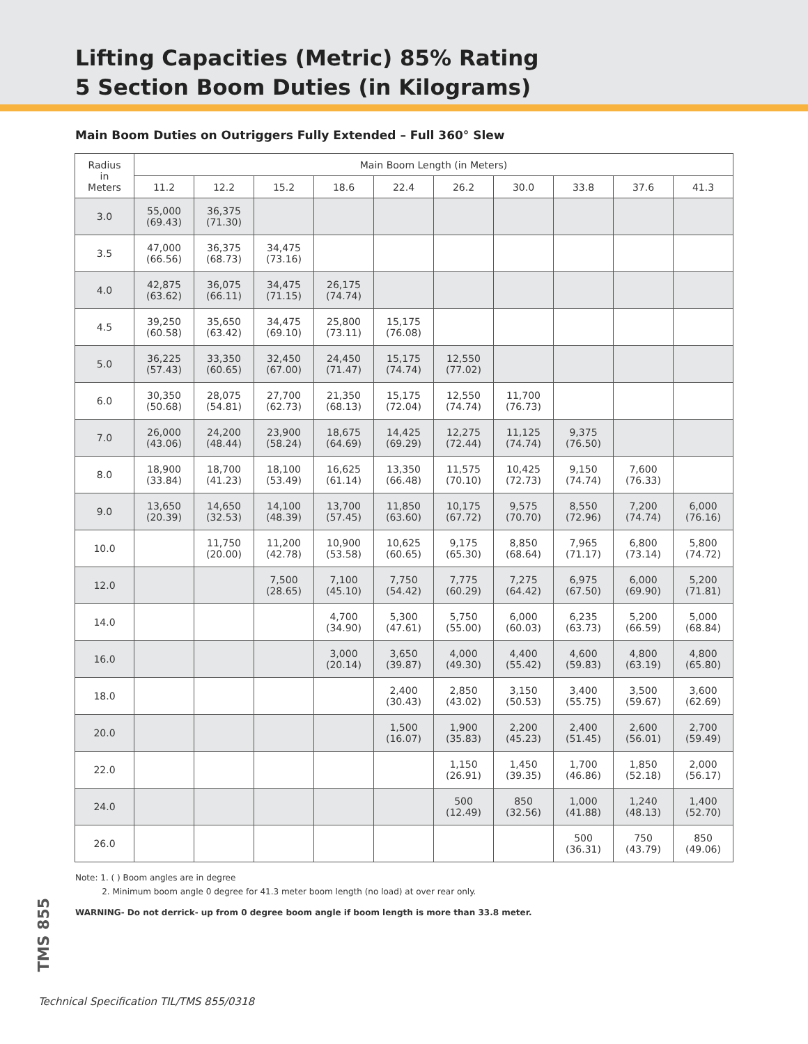Lifting Capacities (Metric) 85% Rating
5 Section Boom Duties (in Kilograms)
Main Boom Duties on Outriggers Fully Extended – Full 360° Slew
| Radius in Meters | Main Boom Length (in Meters) | | | | | | | | | |
| --- | --- | --- | --- | --- | --- | --- | --- | --- | --- | --- |
| | 11.2 | 12.2 | 15.2 | 18.6 | 22.4 | 26.2 | 30.0 | 33.8 | 37.6 | 41.3 |
| 3.0 | 55,000 (69.43) | 36,375 (71.30) | | | | | | | | |
| 3.5 | 47,000 (66.56) | 36,375 (68.73) | 34,475 (73.16) | | | | | | | |
| 4.0 | 42,875 (63.62) | 36,075 (66.11) | 34,475 (71.15) | 26,175 (74.74) | | | | | | |
| 4.5 | 39,250 (60.58) | 35,650 (63.42) | 34,475 (69.10) | 25,800 (73.11) | 15,175 (76.08) | | | | | |
| 5.0 | 36,225 (57.43) | 33,350 (60.65) | 32,450 (67.00) | 24,450 (71.47) | 15,175 (74.74) | 12,550 (77.02) | | | | |
| 6.0 | 30,350 (50.68) | 28,075 (54.81) | 27,700 (62.73) | 21,350 (68.13) | 15,175 (72.04) | 12,550 (74.74) | 11,700 (76.73) | | | |
| 7.0 | 26,000 (43.06) | 24,200 (48.44) | 23,900 (58.24) | 18,675 (64.69) | 14,425 (69.29) | 12,275 (72.44) | 11,125 (74.74) | 9,375 (76.50) | | |
| 8.0 | 18,900 (33.84) | 18,700 (41.23) | 18,100 (53.49) | 16,625 (61.14) | 13,350 (66.48) | 11,575 (70.10) | 10,425 (72.73) | 9,150 (74.74) | 7,600 (76.33) | |
| 9.0 | 13,650 (20.39) | 14,650 (32.53) | 14,100 (48.39) | 13,700 (57.45) | 11,850 (63.60) | 10,175 (67.72) | 9,575 (70.70) | 8,550 (72.96) | 7,200 (74.74) | 6,000 (76.16) |
| 10.0 | | 11,750 (20.00) | 11,200 (42.78) | 10,900 (53.58) | 10,625 (60.65) | 9,175 (65.30) | 8,850 (68.64) | 7,965 (71.17) | 6,800 (73.14) | 5,800 (74.72) |
| 12.0 | | | 7,500 (28.65) | 7,100 (45.10) | 7,750 (54.42) | 7,775 (60.29) | 7,275 (64.42) | 6,975 (67.50) | 6,000 (69.90) | 5,200 (71.81) |
| 14.0 | | | | 4,700 (34.90) | 5,300 (47.61) | 5,750 (55.00) | 6,000 (60.03) | 6,235 (63.73) | 5,200 (66.59) | 5,000 (68.84) |
| 16.0 | | | | 3,000 (20.14) | 3,650 (39.87) | 4,000 (49.30) | 4,400 (55.42) | 4,600 (59.83) | 4,800 (63.19) | 4,800 (65.80) |
| 18.0 | | | | | 2,400 (30.43) | 2,850 (43.02) | 3,150 (50.53) | 3,400 (55.75) | 3,500 (59.67) | 3,600 (62.69) |
| 20.0 | | | | | 1,500 (16.07) | 1,900 (35.83) | 2,200 (45.23) | 2,400 (51.45) | 2,600 (56.01) | 2,700 (59.49) |
| 22.0 | | | | | | 1,150 (26.91) | 1,450 (39.35) | 1,700 (46.86) | 1,850 (52.18) | 2,000 (56.17) |
| 24.0 | | | | | | 500 (12.49) | 850 (32.56) | 1,000 (41.88) | 1,240 (48.13) | 1,400 (52.70) |
| 26.0 | | | | | | | | 500 (36.31) | 750 (43.79) | 850 (49.06) |
Note: 1. ( ) Boom angles are in degree
2. Minimum boom angle 0 degree for 41.3 meter boom length (no load) at over rear only.
WARNING- Do not derrick- up from 0 degree boom angle if boom length is more than 33.8 meter.
TMS 855
Technical Specification TIL/TMS 855/0318